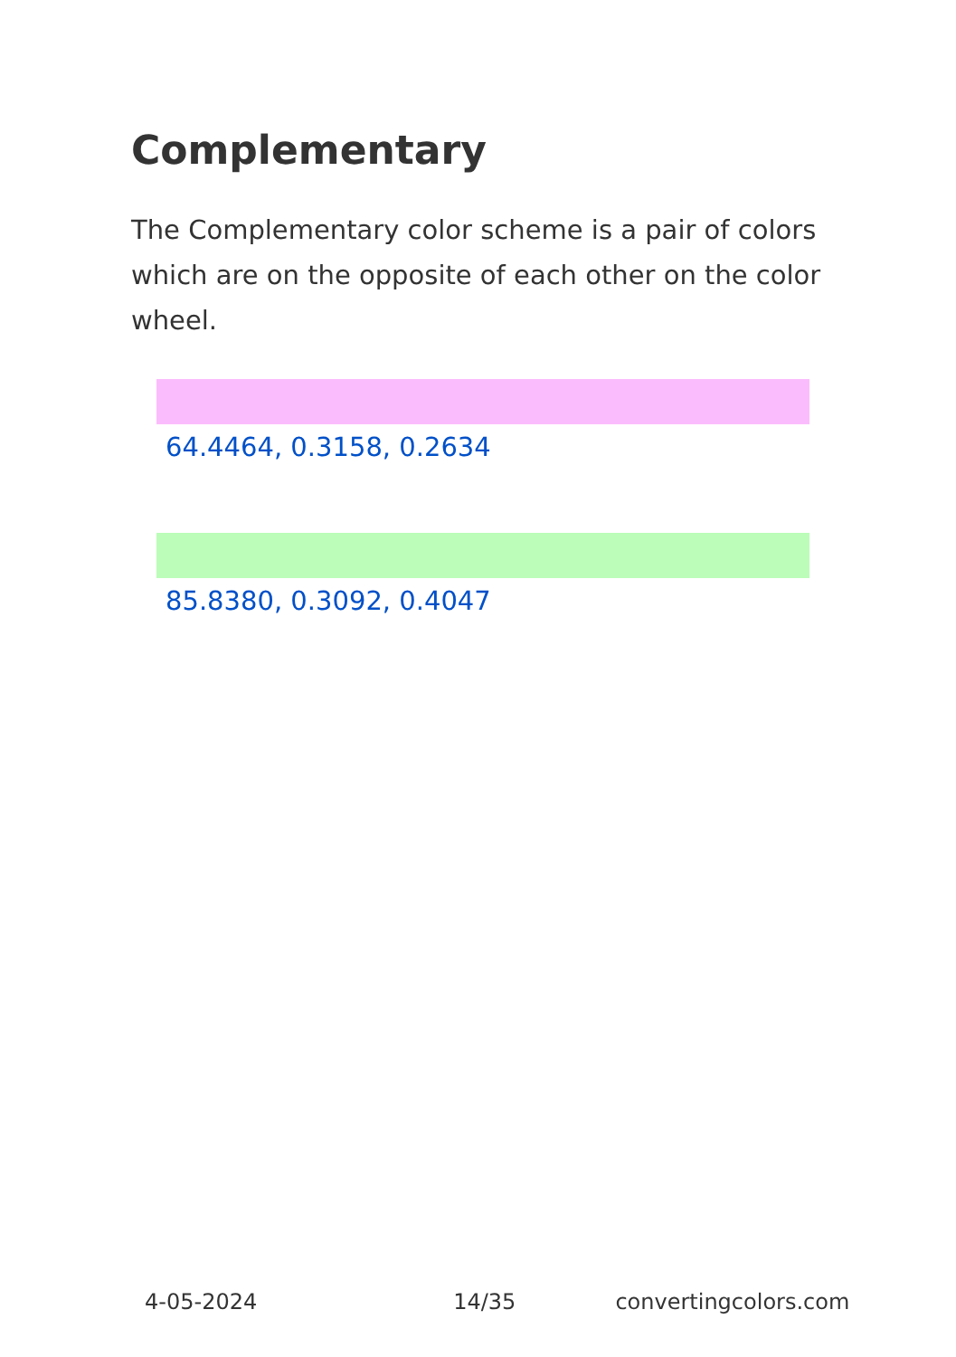Complementary
The Complementary color scheme is a pair of colors which are on the opposite of each other on the color wheel.
64.4464, 0.3158, 0.2634
85.8380, 0.3092, 0.4047
4-05-2024 14/35 convertingcolors.com